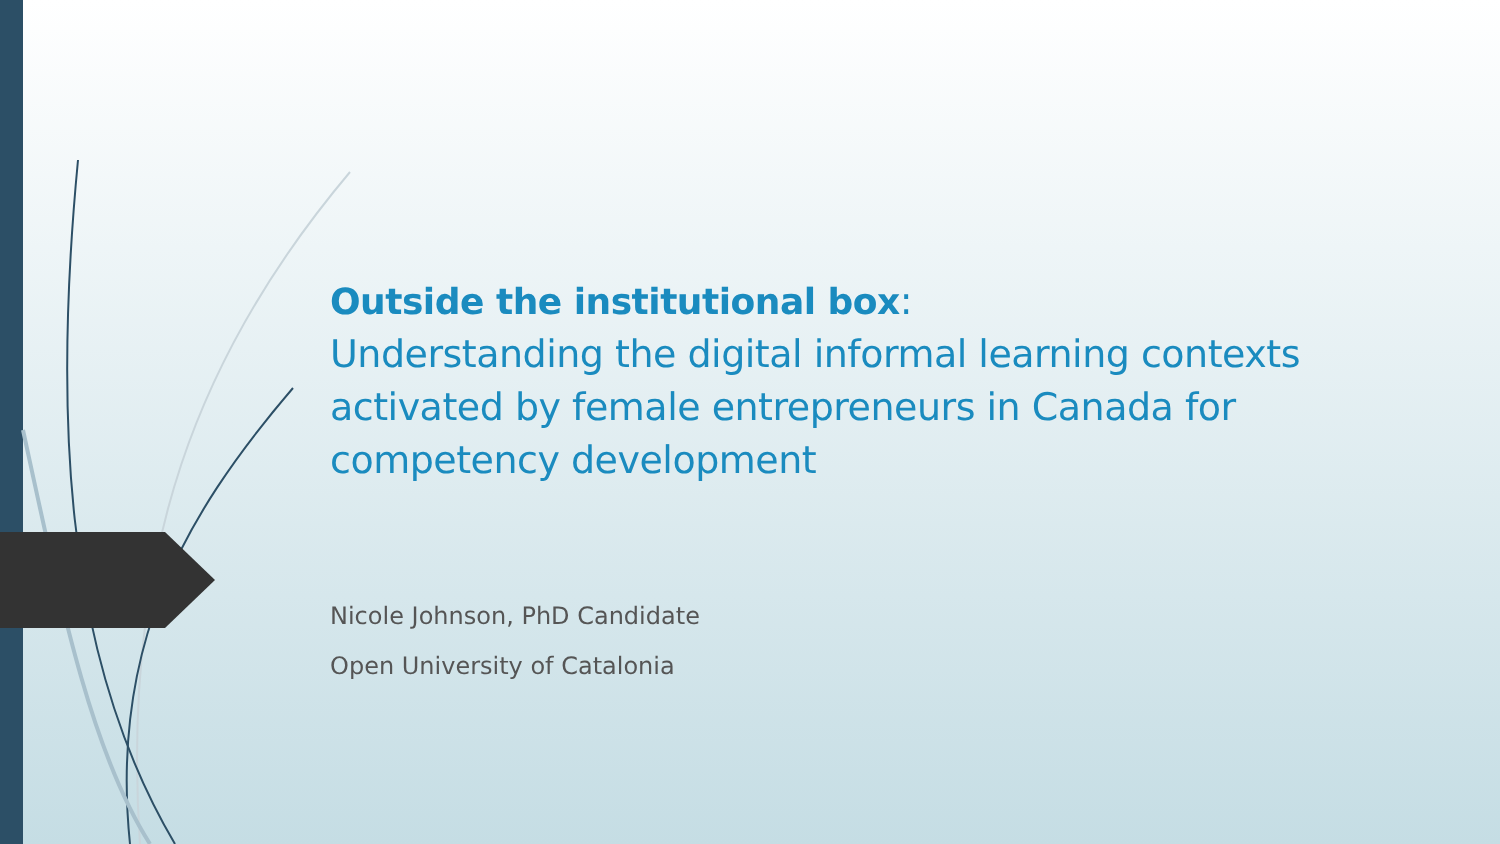Outside the institutional box:
Understanding the digital informal learning contexts activated by female entrepreneurs in Canada for competency development
Nicole Johnson, PhD Candidate
Open University of Catalonia